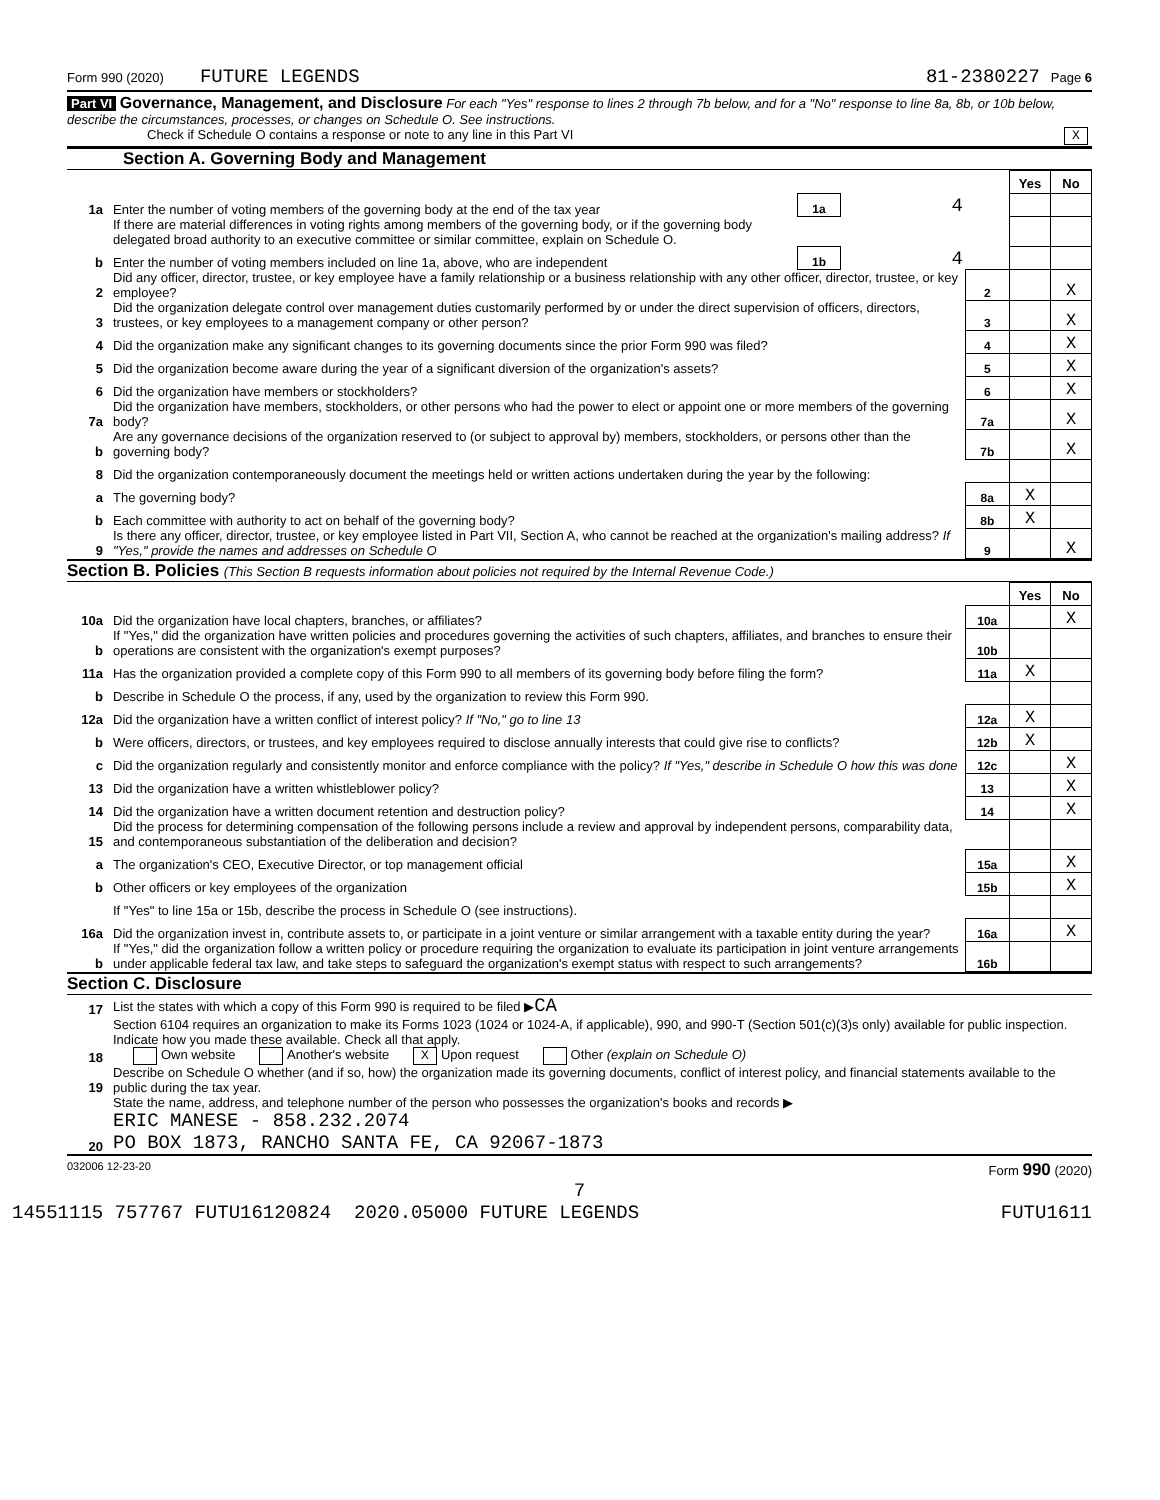Form 990 (2020) FUTURE LEGENDS 81-2380227 Page 6
Part VI Governance, Management, and Disclosure For each "Yes" response to lines 2 through 7b below, and for a "No" response to line 8a, 8b, or 10b below, describe the circumstances, processes, or changes on Schedule O. See instructions.
Check if Schedule O contains a response or note to any line in this Part VI X
Section A. Governing Body and Management
| | | | | | Yes | No |
| 1a | Enter the number of voting members of the governing body at the end of the tax year | 1a | 4 | | | |
| | If there are material differences in voting rights among members of the governing body, or if the governing body delegated broad authority to an executive committee or similar committee, explain on Schedule O. | | | | | |
| b | Enter the number of voting members included on line 1a, above, who are independent | 1b | 4 | | | |
| 2 | Did any officer, director, trustee, or key employee have a family relationship or a business relationship with any other officer, director, trustee, or key employee? | | | 2 | | X |
| 3 | Did the organization delegate control over management duties customarily performed by or under the direct supervision of officers, directors, trustees, or key employees to a management company or other person? | | | 3 | | X |
| 4 | Did the organization make any significant changes to its governing documents since the prior Form 990 was filed? | | | 4 | | X |
| 5 | Did the organization become aware during the year of a significant diversion of the organization's assets? | | | 5 | | X |
| 6 | Did the organization have members or stockholders? | | | 6 | | X |
| 7a | Did the organization have members, stockholders, or other persons who had the power to elect or appoint one or more members of the governing body? | | | 7a | | X |
| b | Are any governance decisions of the organization reserved to (or subject to approval by) members, stockholders, or persons other than the governing body? | | | 7b | | X |
| 8 | Did the organization contemporaneously document the meetings held or written actions undertaken during the year by the following: | | | | | |
| a | The governing body? | | | 8a | X | |
| b | Each committee with authority to act on behalf of the governing body? | | | 8b | X | |
| 9 | Is there any officer, director, trustee, or key employee listed in Part VII, Section A, who cannot be reached at the organization's mailing address? If "Yes," provide the names and addresses on Schedule O | | | 9 | | X |
Section B. Policies (This Section B requests information about policies not required by the Internal Revenue Code.)
| | | | Yes | No |
| 10a | Did the organization have local chapters, branches, or affiliates? | 10a | | X |
| b | If "Yes," did the organization have written policies and procedures governing the activities of such chapters, affiliates, and branches to ensure their operations are consistent with the organization's exempt purposes? | 10b | | |
| 11a | Has the organization provided a complete copy of this Form 990 to all members of its governing body before filing the form? | 11a | X | |
| b | Describe in Schedule O the process, if any, used by the organization to review this Form 990. | | | |
| 12a | Did the organization have a written conflict of interest policy? If "No," go to line 13 | 12a | X | |
| b | Were officers, directors, or trustees, and key employees required to disclose annually interests that could give rise to conflicts? | 12b | X | |
| c | Did the organization regularly and consistently monitor and enforce compliance with the policy? If "Yes," describe in Schedule O how this was done | 12c | | X |
| 13 | Did the organization have a written whistleblower policy? | 13 | | X |
| 14 | Did the organization have a written document retention and destruction policy? | 14 | | X |
| 15 | Did the process for determining compensation of the following persons include a review and approval by independent persons, comparability data, and contemporaneous substantiation of the deliberation and decision? | | | |
| a | The organization's CEO, Executive Director, or top management official | 15a | | X |
| b | Other officers or key employees of the organization | 15b | | X |
| | If "Yes" to line 15a or 15b, describe the process in Schedule O (see instructions). | | | |
| 16a | Did the organization invest in, contribute assets to, or participate in a joint venture or similar arrangement with a taxable entity during the year? | 16a | | X |
| b | If "Yes," did the organization follow a written policy or procedure requiring the organization to evaluate its participation in joint venture arrangements under applicable federal tax law, and take steps to safeguard the organization's exempt status with respect to such arrangements? | 16b | | |
Section C. Disclosure
| 17 | List the states with which a copy of this Form 990 is required to be filed ▶ CA |
| 18 | Section 6104 requires an organization to make its Forms 1023 (1024 or 1024-A, if applicable), 990, and 990-T (Section 501(c)(3)s only) available for public inspection. Indicate how you made these available. Check all that apply. Own website Another's website X Upon request Other (explain on Schedule O) |
| 19 | Describe on Schedule O whether (and if so, how) the organization made its governing documents, conflict of interest policy, and financial statements available to the public during the tax year. |
| 20 | State the name, address, and telephone number of the person who possesses the organization's books and records ▶ ERIC MANESE - 858.232.2074 PO BOX 1873, RANCHO SANTA FE, CA 92067-1873 |
032006 12-23-20 Form 990 (2020)
7
14551115 757767 FUTU16120824 2020.05000 FUTURE LEGENDS FUTU1611